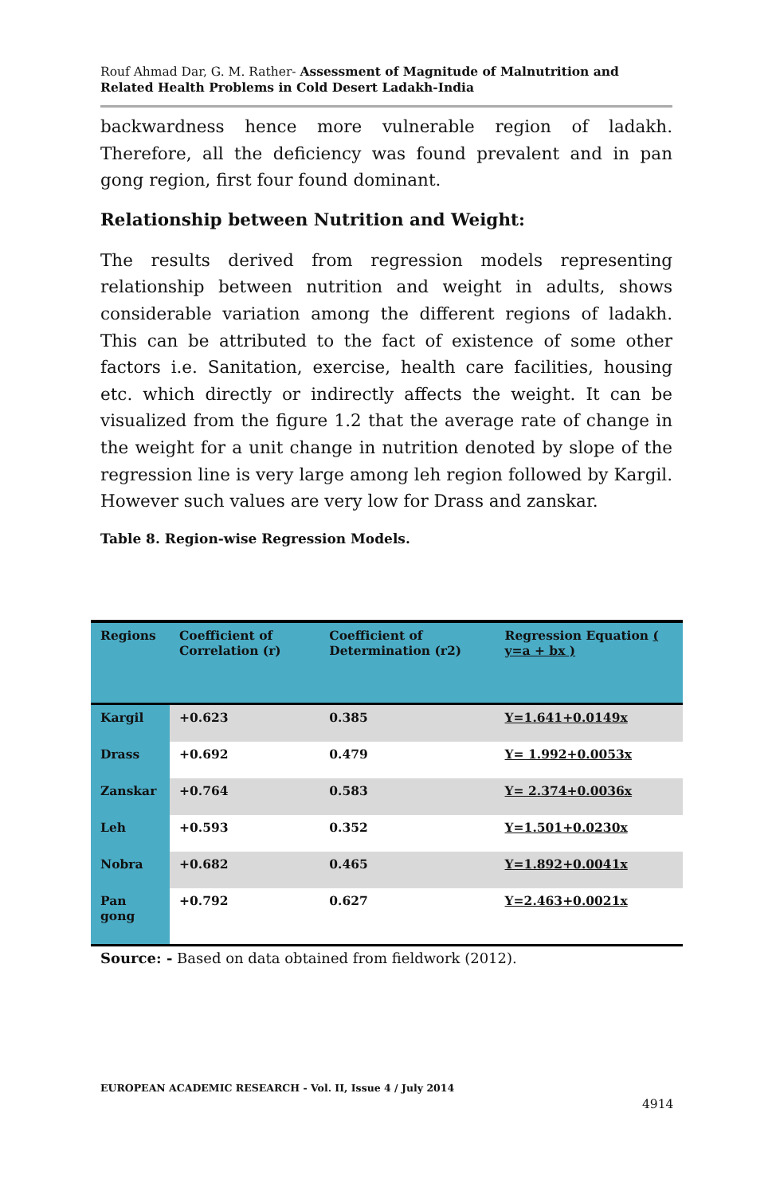Rouf Ahmad Dar, G. M. Rather- Assessment of Magnitude of Malnutrition and Related Health Problems in Cold Desert Ladakh-India
backwardness hence more vulnerable region of ladakh. Therefore, all the deficiency was found prevalent and in pan gong region, first four found dominant.
Relationship between Nutrition and Weight:
The results derived from regression models representing relationship between nutrition and weight in adults, shows considerable variation among the different regions of ladakh. This can be attributed to the fact of existence of some other factors i.e. Sanitation, exercise, health care facilities, housing etc. which directly or indirectly affects the weight. It can be visualized from the figure 1.2 that the average rate of change in the weight for a unit change in nutrition denoted by slope of the regression line is very large among leh region followed by Kargil. However such values are very low for Drass and zanskar.
Table 8. Region-wise Regression Models.
| Regions | Coefficient of Correlation (r) | Coefficient of Determination (r2) | Regression Equation ( y=a + bx ) |
| --- | --- | --- | --- |
| Kargil | +0.623 | 0.385 | Y=1.641+0.0149x |
| Drass | +0.692 | 0.479 | Y= 1.992+0.0053x |
| Zanskar | +0.764 | 0.583 | Y= 2.374+0.0036x |
| Leh | +0.593 | 0.352 | Y=1.501+0.0230x |
| Nobra | +0.682 | 0.465 | Y=1.892+0.0041x |
| Pan gong | +0.792 | 0.627 | Y=2.463+0.0021x |
Source: - Based on data obtained from fieldwork (2012).
EUROPEAN ACADEMIC RESEARCH - Vol. II, Issue 4 / July 2014
4914